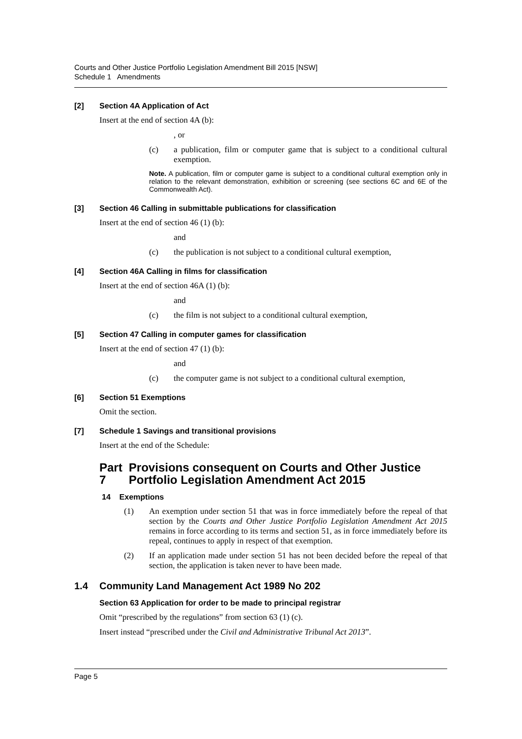Courts and Other Justice Portfolio Legislation Amendment Bill 2015 [NSW]
Schedule 1 Amendments
[2] Section 4A Application of Act
Insert at the end of section 4A (b):
, or
(c) a publication, film or computer game that is subject to a conditional cultural exemption.
Note. A publication, film or computer game is subject to a conditional cultural exemption only in relation to the relevant demonstration, exhibition or screening (see sections 6C and 6E of the Commonwealth Act).
[3] Section 46 Calling in submittable publications for classification
Insert at the end of section 46 (1) (b):
and
(c) the publication is not subject to a conditional cultural exemption,
[4] Section 46A Calling in films for classification
Insert at the end of section 46A (1) (b):
and
(c) the film is not subject to a conditional cultural exemption,
[5] Section 47 Calling in computer games for classification
Insert at the end of section 47 (1) (b):
and
(c) the computer game is not subject to a conditional cultural exemption,
[6] Section 51 Exemptions
Omit the section.
[7] Schedule 1 Savings and transitional provisions
Insert at the end of the Schedule:
Part 7 Provisions consequent on Courts and Other Justice Portfolio Legislation Amendment Act 2015
14 Exemptions
(1) An exemption under section 51 that was in force immediately before the repeal of that section by the Courts and Other Justice Portfolio Legislation Amendment Act 2015 remains in force according to its terms and section 51, as in force immediately before its repeal, continues to apply in respect of that exemption.
(2) If an application made under section 51 has not been decided before the repeal of that section, the application is taken never to have been made.
1.4 Community Land Management Act 1989 No 202
Section 63 Application for order to be made to principal registrar
Omit “prescribed by the regulations” from section 63 (1) (c).
Insert instead “prescribed under the Civil and Administrative Tribunal Act 2013”.
Page 5